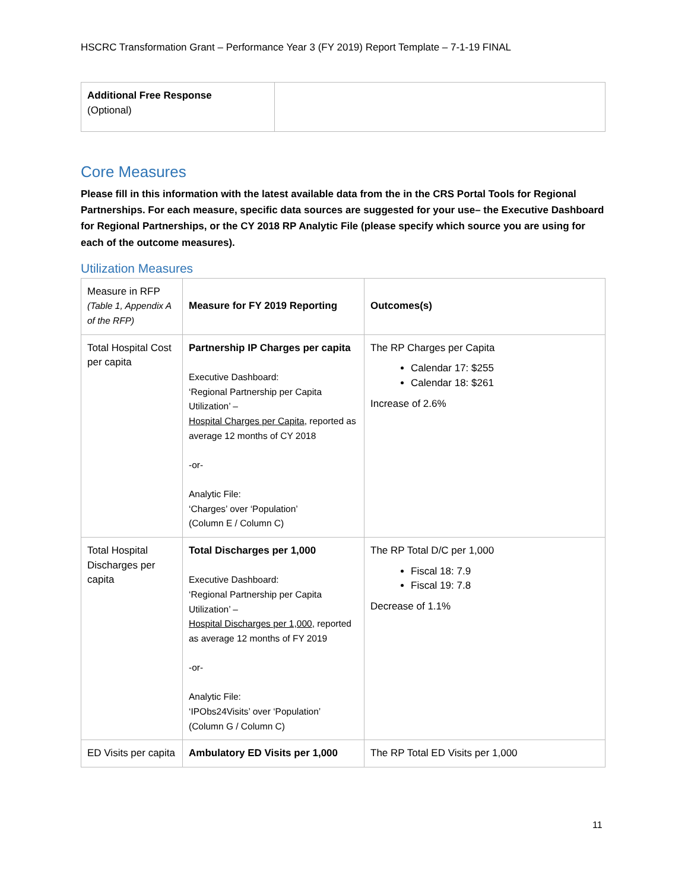HSCRC Transformation Grant – Performance Year 3 (FY 2019) Report Template – 7-1-19 FINAL
| Additional Free Response (Optional) | |
Core Measures
Please fill in this information with the latest available data from the in the CRS Portal Tools for Regional Partnerships. For each measure, specific data sources are suggested for your use– the Executive Dashboard for Regional Partnerships, or the CY 2018 RP Analytic File (please specify which source you are using for each of the outcome measures).
Utilization Measures
| Measure in RFP (Table 1, Appendix A of the RFP) | Measure for FY 2019 Reporting | Outcomes(s) |
| Total Hospital Cost per capita | Partnership IP Charges per capita Executive Dashboard: ‘Regional Partnership per Capita Utilization’ – Hospital Charges per Capita , reported as average 12 months of CY 2018 -or- Analytic File: ‘Charges’ over ‘Population’ (Column E / Column C) | The RP Charges per Capita Calendar 17: $255 Calendar 18: $261 Increase of 2.6% |
| Total Hospital Discharges per capita | Total Discharges per 1,000 Executive Dashboard: ‘Regional Partnership per Capita Utilization’ – Hospital Discharges per 1,000 , reported as average 12 months of FY 2019 -or- Analytic File: ‘IPObs24Visits’ over ‘Population’ (Column G / Column C) | The RP Total D/C per 1,000 Fiscal 18: 7.9 Fiscal 19: 7.8 Decrease of 1.1% |
| ED Visits per capita | Ambulatory ED Visits per 1,000 | The RP Total ED Visits per 1,000 |
11